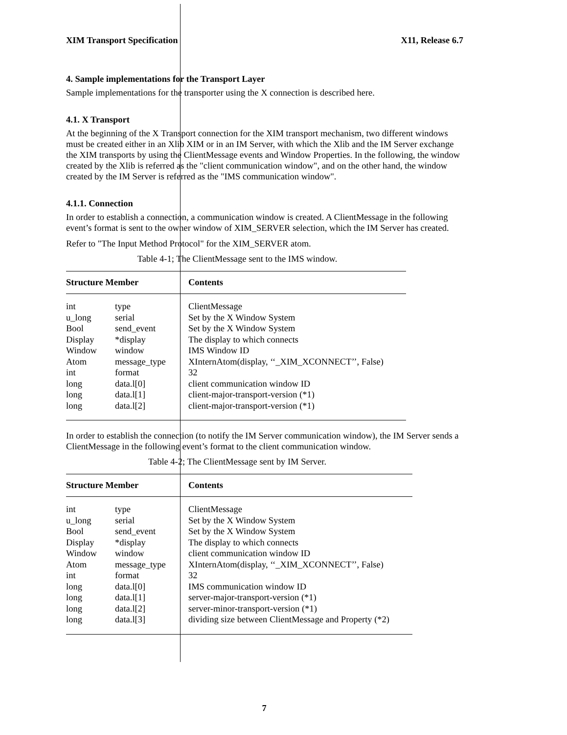XIM Transport Specification X11, Release 6.7
4. Sample implementations for the Transport Layer
Sample implementations for the transporter using the X connection is described here.
4.1. X Transport
At the beginning of the X Transport connection for the XIM transport mechanism, two different windows must be created either in an Xlib XIM or in an IM Server, with which the Xlib and the IM Server exchange the XIM transports by using the ClientMessage events and Window Properties. In the following, the window created by the Xlib is referred as the "client communication window", and on the other hand, the window created by the IM Server is referred as the "IMS communication window".
4.1.1. Connection
In order to establish a connection, a communication window is created. A ClientMessage in the following event’s format is sent to the owner window of XIM_SERVER selection, which the IM Server has created.
Refer to "The Input Method Protocol" for the XIM_SERVER atom.
Table 4-1; The ClientMessage sent to the IMS window.
| Structure Member | | Contents |
| --- | --- | --- |
| int | type | ClientMessage |
| u_long | serial | Set by the X Window System |
| Bool | send_event | Set by the X Window System |
| Display | *display | The display to which connects |
| Window | window | IMS Window ID |
| Atom | message_type | XInternAtom(display, ‘‘_XIM_XCONNECT’’, False) |
| int | format | 32 |
| long | data.l[0] | client communication window ID |
| long | data.l[1] | client-major-transport-version (*1) |
| long | data.l[2] | client-major-transport-version (*1) |
In order to establish the connection (to notify the IM Server communication window), the IM Server sends a ClientMessage in the following event’s format to the client communication window.
Table 4-2; The ClientMessage sent by IM Server.
| Structure Member | | Contents |
| --- | --- | --- |
| int | type | ClientMessage |
| u_long | serial | Set by the X Window System |
| Bool | send_event | Set by the X Window System |
| Display | *display | The display to which connects |
| Window | window | client communication window ID |
| Atom | message_type | XInternAtom(display, ‘‘_XIM_XCONNECT’’, False) |
| int | format | 32 |
| long | data.l[0] | IMS communication window ID |
| long | data.l[1] | server-major-transport-version (*1) |
| long | data.l[2] | server-minor-transport-version (*1) |
| long | data.l[3] | dividing size between ClientMessage and Property (*2) |
7